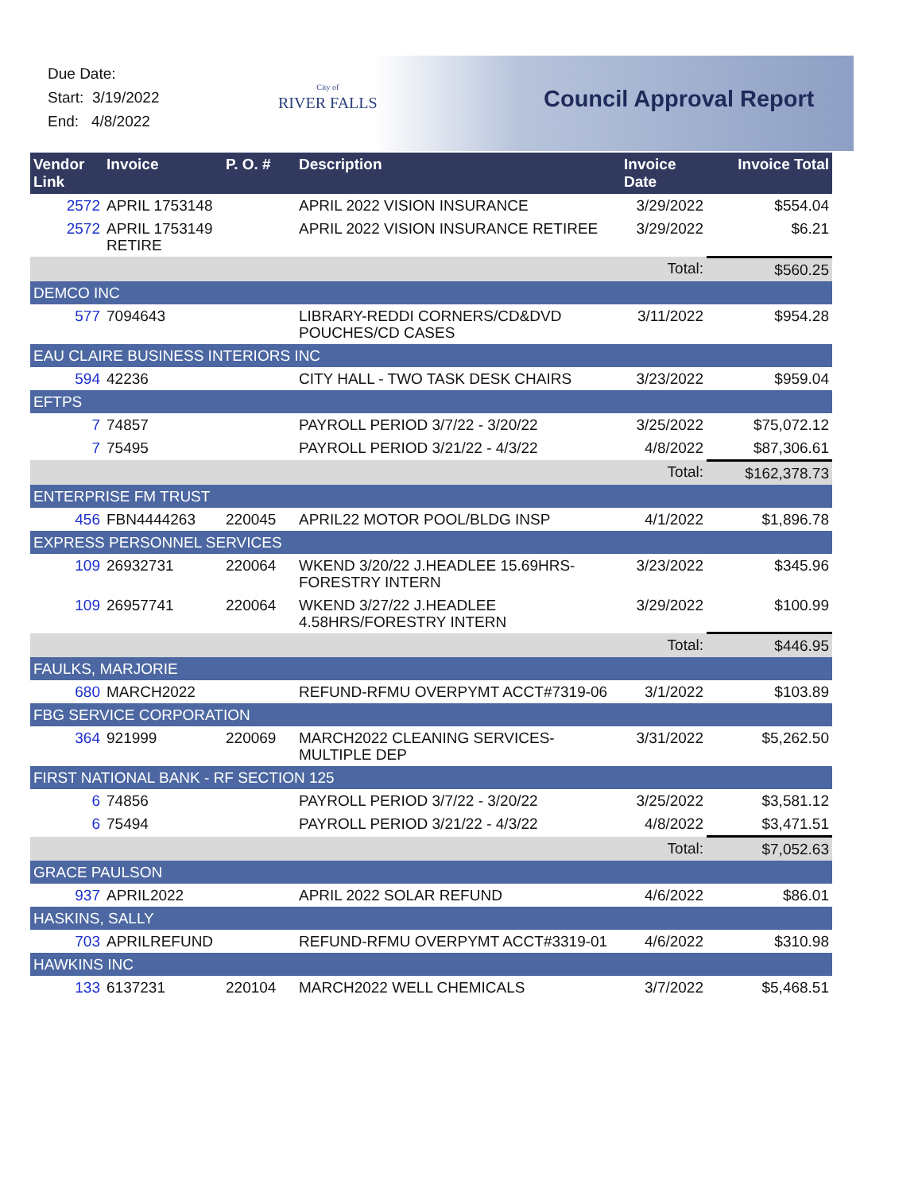Due Date:
Start: 3/19/2022
End: 4/8/2022
City of
RIVER FALLS
Council Approval Report
| Vendor Link | Invoice | P. O. # | Description | Invoice Date | Invoice Total |
| --- | --- | --- | --- | --- | --- |
| 2572 | APRIL 1753148 | | APRIL 2022 VISION INSURANCE | 3/29/2022 | $554.04 |
| 2572 | APRIL 1753149 RETIRE | | APRIL 2022 VISION INSURANCE RETIREE | 3/29/2022 | $6.21 |
| | | | | Total: | $560.25 |
| DEMCO INC | | | | | |
| 577 | 7094643 | | LIBRARY-REDDI CORNERS/CD&DVD POUCHES/CD CASES | 3/11/2022 | $954.28 |
| EAU CLAIRE BUSINESS INTERIORS INC | | | | | |
| 594 | 42236 | | CITY HALL - TWO TASK DESK CHAIRS | 3/23/2022 | $959.04 |
| EFTPS | | | | | |
| 7 | 74857 | | PAYROLL PERIOD 3/7/22 - 3/20/22 | 3/25/2022 | $75,072.12 |
| 7 | 75495 | | PAYROLL PERIOD 3/21/22 - 4/3/22 | 4/8/2022 | $87,306.61 |
| | | | | Total: | $162,378.73 |
| ENTERPRISE FM TRUST | | | | | |
| 456 | FBN4444263 | 220045 | APRIL22 MOTOR POOL/BLDG INSP | 4/1/2022 | $1,896.78 |
| EXPRESS PERSONNEL SERVICES | | | | | |
| 109 | 26932731 | 220064 | WKEND 3/20/22 J.HEADLEE 15.69HRS-FORESTRY INTERN | 3/23/2022 | $345.96 |
| 109 | 26957741 | 220064 | WKEND 3/27/22 J.HEADLEE 4.58HRS/FORESTRY INTERN | 3/29/2022 | $100.99 |
| | | | | Total: | $446.95 |
| FAULKS, MARJORIE | | | | | |
| 680 | MARCH2022 | | REFUND-RFMU OVERPYMT ACCT#7319-06 | 3/1/2022 | $103.89 |
| FBG SERVICE CORPORATION | | | | | |
| 364 | 921999 | 220069 | MARCH2022 CLEANING SERVICES-MULTIPLE DEP | 3/31/2022 | $5,262.50 |
| FIRST NATIONAL BANK - RF SECTION 125 | | | | | |
| 6 | 74856 | | PAYROLL PERIOD 3/7/22 - 3/20/22 | 3/25/2022 | $3,581.12 |
| 6 | 75494 | | PAYROLL PERIOD 3/21/22 - 4/3/22 | 4/8/2022 | $3,471.51 |
| | | | | Total: | $7,052.63 |
| GRACE PAULSON | | | | | |
| 937 | APRIL2022 | | APRIL 2022 SOLAR REFUND | 4/6/2022 | $86.01 |
| HASKINS, SALLY | | | | | |
| 703 | APRILREFUND | | REFUND-RFMU OVERPYMT ACCT#3319-01 | 4/6/2022 | $310.98 |
| HAWKINS INC | | | | | |
| 133 | 6137231 | 220104 | MARCH2022 WELL CHEMICALS | 3/7/2022 | $5,468.51 |